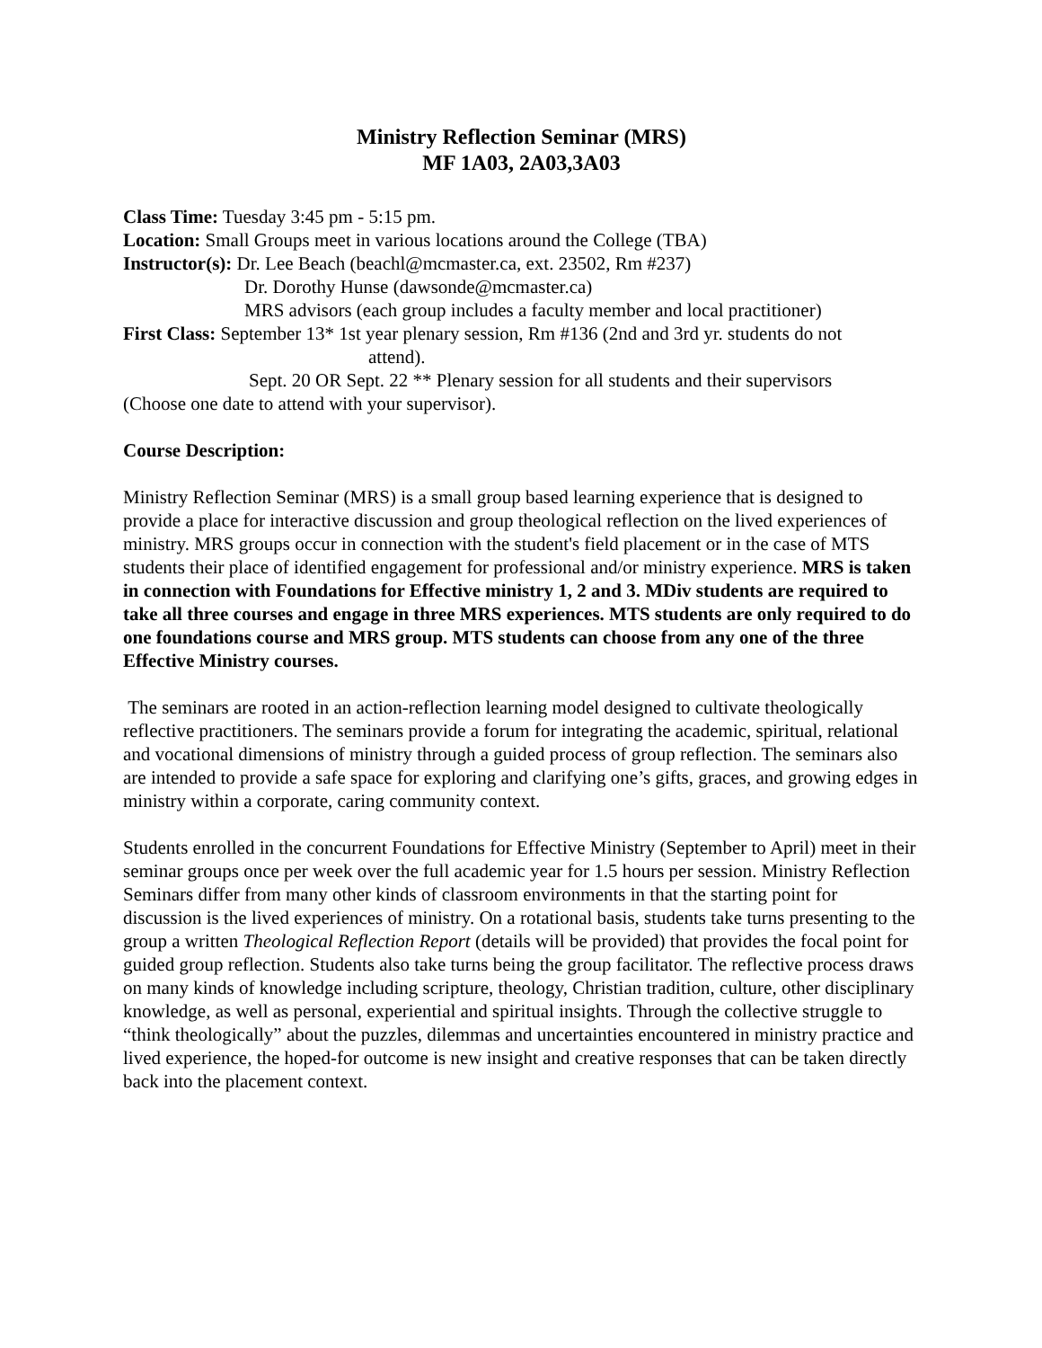Ministry Reflection Seminar (MRS)
MF 1A03, 2A03,3A03
Class Time: Tuesday 3:45 pm - 5:15 pm.
Location: Small Groups meet in various locations around the College (TBA)
Instructor(s): Dr. Lee Beach (beachl@mcmaster.ca, ext. 23502, Rm #237)
Dr. Dorothy Hunse (dawsonde@mcmaster.ca)
MRS advisors (each group includes a faculty member and local practitioner)
First Class: September 13* 1st year plenary session, Rm #136 (2nd and 3rd yr. students do not
attend).
Sept. 20 OR Sept. 22 ** Plenary session for all students and their supervisors
(Choose one date to attend with your supervisor).
Course Description:
Ministry Reflection Seminar (MRS) is a small group based learning experience that is designed to provide a place for interactive discussion and group theological reflection on the lived experiences of ministry. MRS groups occur in connection with the student's field placement or in the case of MTS students their place of identified engagement for professional and/or ministry experience. MRS is taken in connection with Foundations for Effective ministry 1, 2 and 3. MDiv students are required to take all three courses and engage in three MRS experiences. MTS students are only required to do one foundations course and MRS group. MTS students can choose from any one of the three Effective Ministry courses.
The seminars are rooted in an action-reflection learning model designed to cultivate theologically reflective practitioners. The seminars provide a forum for integrating the academic, spiritual, relational and vocational dimensions of ministry through a guided process of group reflection. The seminars also are intended to provide a safe space for exploring and clarifying one’s gifts, graces, and growing edges in ministry within a corporate, caring community context.
Students enrolled in the concurrent Foundations for Effective Ministry (September to April) meet in their seminar groups once per week over the full academic year for 1.5 hours per session. Ministry Reflection Seminars differ from many other kinds of classroom environments in that the starting point for discussion is the lived experiences of ministry. On a rotational basis, students take turns presenting to the group a written Theological Reflection Report (details will be provided) that provides the focal point for guided group reflection. Students also take turns being the group facilitator. The reflective process draws on many kinds of knowledge including scripture, theology, Christian tradition, culture, other disciplinary knowledge, as well as personal, experiential and spiritual insights. Through the collective struggle to “think theologically” about the puzzles, dilemmas and uncertainties encountered in ministry practice and lived experience, the hoped-for outcome is new insight and creative responses that can be taken directly back into the placement context.